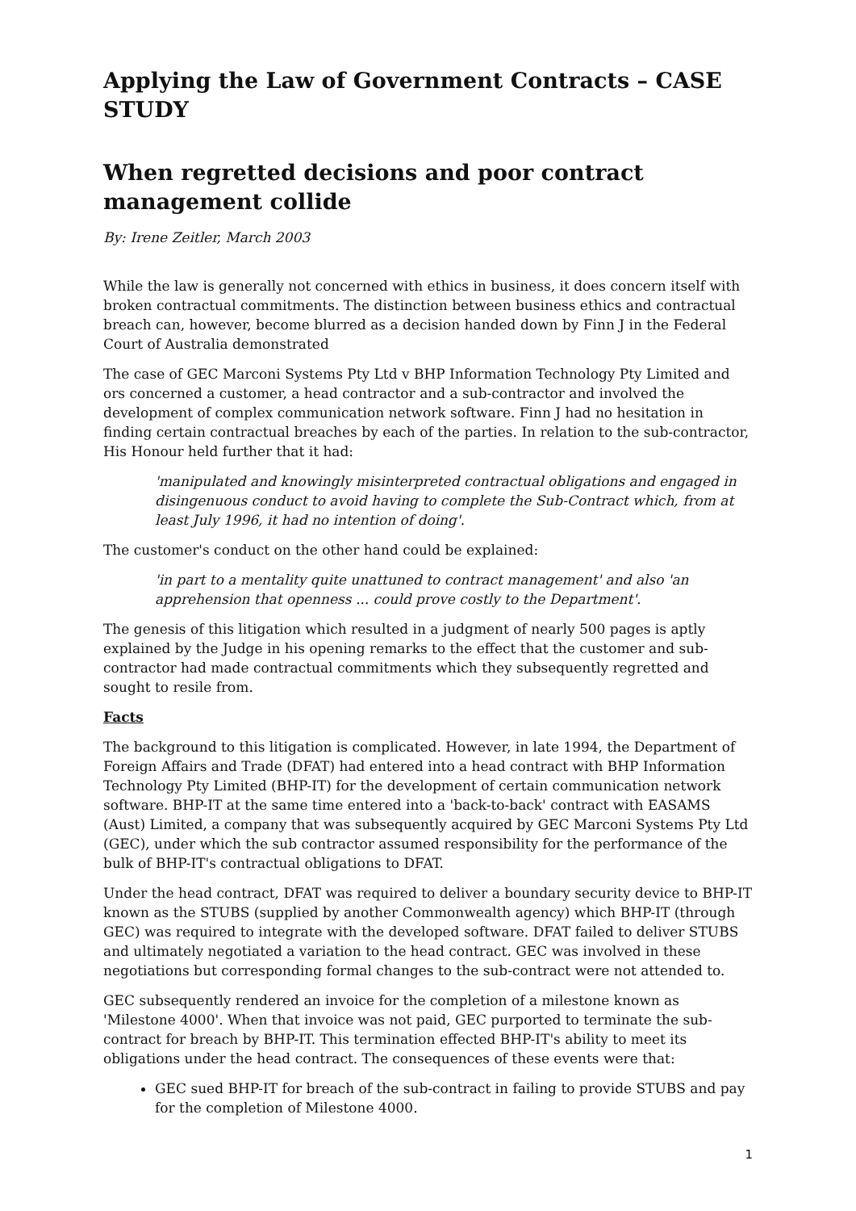Applying the Law of Government Contracts – CASE STUDY
When regretted decisions and poor contract management collide
By: Irene Zeitler, March 2003
While the law is generally not concerned with ethics in business, it does concern itself with broken contractual commitments. The distinction between business ethics and contractual breach can, however, become blurred as a decision handed down by Finn J in the Federal Court of Australia demonstrated
The case of GEC Marconi Systems Pty Ltd v BHP Information Technology Pty Limited and ors concerned a customer, a head contractor and a sub-contractor and involved the development of complex communication network software. Finn J had no hesitation in finding certain contractual breaches by each of the parties. In relation to the sub-contractor, His Honour held further that it had:
'manipulated and knowingly misinterpreted contractual obligations and engaged in disingenuous conduct to avoid having to complete the Sub-Contract which, from at least July 1996, it had no intention of doing'.
The customer's conduct on the other hand could be explained:
'in part to a mentality quite unattuned to contract management' and also 'an apprehension that openness ... could prove costly to the Department'.
The genesis of this litigation which resulted in a judgment of nearly 500 pages is aptly explained by the Judge in his opening remarks to the effect that the customer and sub-contractor had made contractual commitments which they subsequently regretted and sought to resile from.
Facts
The background to this litigation is complicated. However, in late 1994, the Department of Foreign Affairs and Trade (DFAT) had entered into a head contract with BHP Information Technology Pty Limited (BHP-IT) for the development of certain communication network software. BHP-IT at the same time entered into a 'back-to-back' contract with EASAMS (Aust) Limited, a company that was subsequently acquired by GEC Marconi Systems Pty Ltd (GEC), under which the sub contractor assumed responsibility for the performance of the bulk of BHP-IT's contractual obligations to DFAT.
Under the head contract, DFAT was required to deliver a boundary security device to BHP-IT known as the STUBS (supplied by another Commonwealth agency) which BHP-IT (through GEC) was required to integrate with the developed software. DFAT failed to deliver STUBS and ultimately negotiated a variation to the head contract. GEC was involved in these negotiations but corresponding formal changes to the sub-contract were not attended to.
GEC subsequently rendered an invoice for the completion of a milestone known as 'Milestone 4000'. When that invoice was not paid, GEC purported to terminate the sub-contract for breach by BHP-IT. This termination effected BHP-IT's ability to meet its obligations under the head contract. The consequences of these events were that:
GEC sued BHP-IT for breach of the sub-contract in failing to provide STUBS and pay for the completion of Milestone 4000.
1